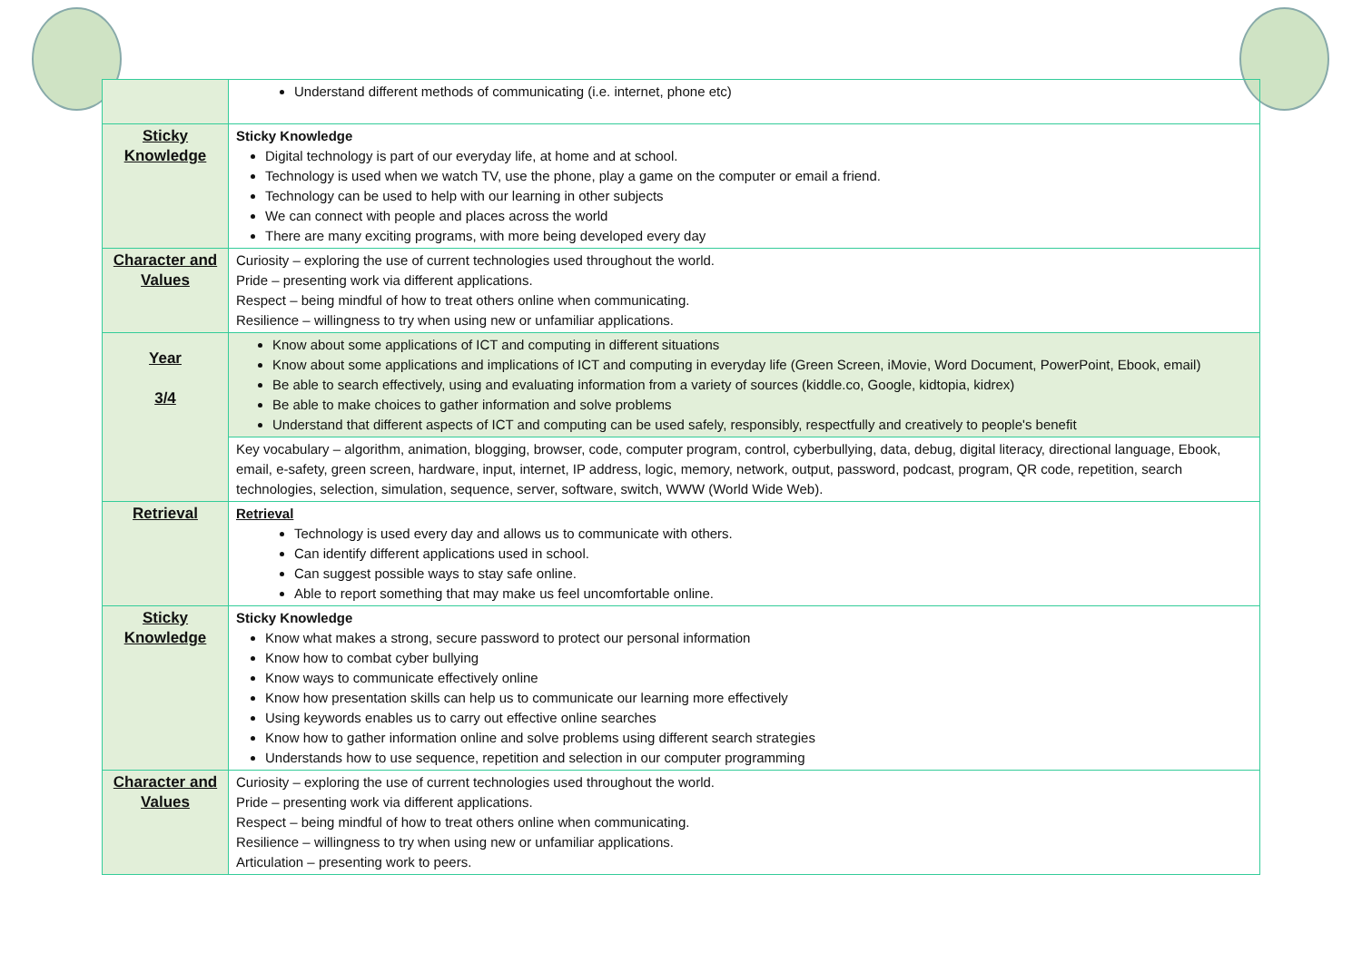| | Understand different methods of communicating (i.e. internet, phone etc) |
| Sticky Knowledge | Sticky Knowledge Digital technology is part of our everyday life, at home and at school. Technology is used when we watch TV, use the phone, play a game on the computer or email a friend. Technology can be used to help with our learning in other subjects We can connect with people and places across the world There are many exciting programs, with more being developed every day |
| Character and Values | Curiosity – exploring the use of current technologies used throughout the world. Pride – presenting work via different applications. Respect – being mindful of how to treat others online when communicating. Resilience – willingness to try when using new or unfamiliar applications. |
| Year 3/4 | Know about some applications of ICT and computing in different situations Know about some applications and implications of ICT and computing in everyday life (Green Screen, iMovie, Word Document, PowerPoint, Ebook, email) Be able to search effectively, using and evaluating information from a variety of sources (kiddle.co, Google, kidtopia, kidrex) Be able to make choices to gather information and solve problems Understand that different aspects of ICT and computing can be used safely, responsibly, respectfully and creatively to people's benefit |
| | Key vocabulary – algorithm, animation, blogging, browser, code, computer program, control, cyberbullying, data, debug, digital literacy, directional language, Ebook, email, e-safety, green screen, hardware, input, internet, IP address, logic, memory, network, output, password, podcast, program, QR code, repetition, search technologies, selection, simulation, sequence, server, software, switch, WWW (World Wide Web). |
| Retrieval | Retrieval Technology is used every day and allows us to communicate with others. Can identify different applications used in school. Can suggest possible ways to stay safe online. Able to report something that may make us feel uncomfortable online. |
| Sticky Knowledge | Sticky Knowledge Know what makes a strong, secure password to protect our personal information Know how to combat cyber bullying Know ways to communicate effectively online Know how presentation skills can help us to communicate our learning more effectively Using keywords enables us to carry out effective online searches Know how to gather information online and solve problems using different search strategies Understands how to use sequence, repetition and selection in our computer programming |
| Character and Values | Curiosity – exploring the use of current technologies used throughout the world. Pride – presenting work via different applications. Respect – being mindful of how to treat others online when communicating. Resilience – willingness to try when using new or unfamiliar applications. Articulation – presenting work to peers. |